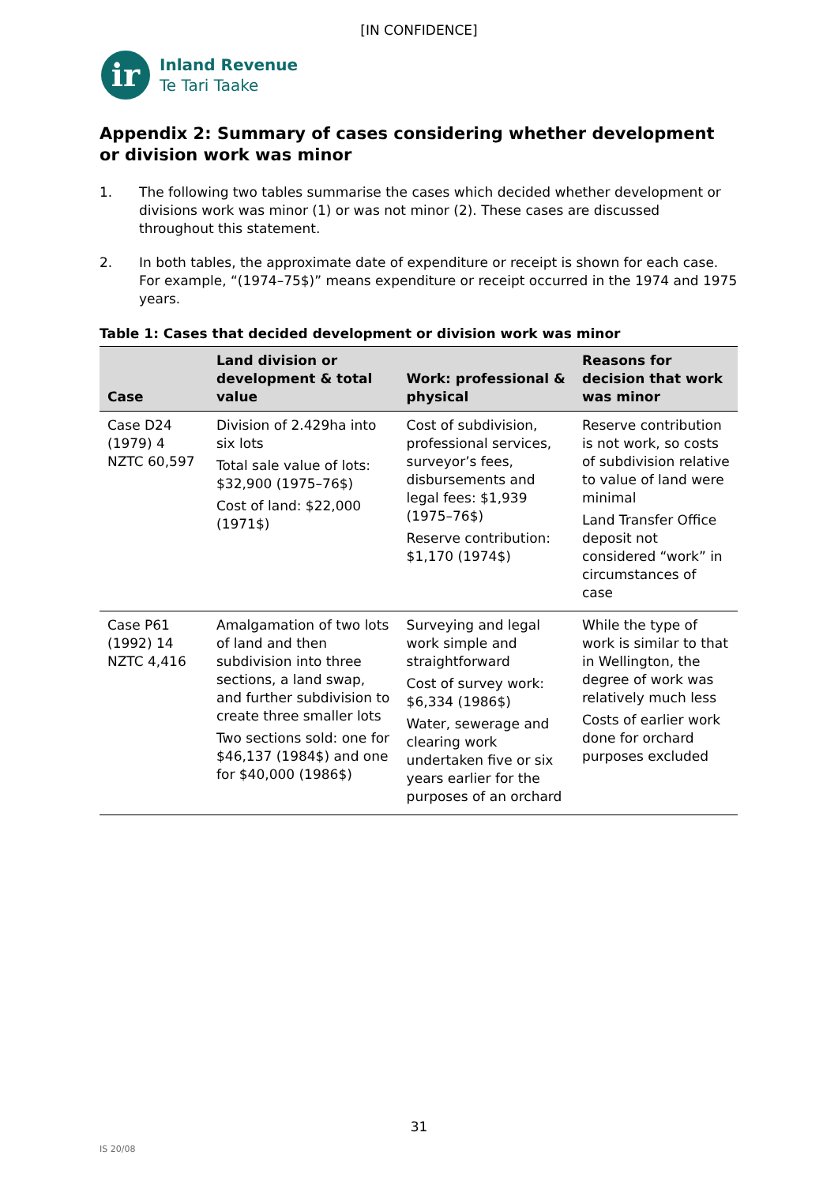[IN CONFIDENCE]
ir
Inland Revenue
Te Tari Taake
Appendix 2: Summary of cases considering whether development or division work was minor
1. The following two tables summarise the cases which decided whether development or divisions work was minor (1) or was not minor (2). These cases are discussed throughout this statement.
2. In both tables, the approximate date of expenditure or receipt is shown for each case. For example, “(1974–75$)” means expenditure or receipt occurred in the 1974 and 1975 years.
Table 1: Cases that decided development or division work was minor
| Case | Land division or development & total value | Work: professional & physical | Reasons for decision that work was minor |
| --- | --- | --- | --- |
| Case D24 (1979) 4 NZTC 60,597 | Division of 2.429ha into six lots Total sale value of lots: $32,900 (1975–76$) Cost of land: $22,000 (1971$) | Cost of subdivision, professional services, surveyor’s fees, disbursements and legal fees: $1,939 (1975–76$) Reserve contribution: $1,170 (1974$) | Reserve contribution is not work, so costs of subdivision relative to value of land were minimal Land Transfer Office deposit not considered “work” in circumstances of case |
| Case P61 (1992) 14 NZTC 4,416 | Amalgamation of two lots of land and then subdivision into three sections, a land swap, and further subdivision to create three smaller lots Two sections sold: one for $46,137 (1984$) and one for $40,000 (1986$) | Surveying and legal work simple and straightforward Cost of survey work: $6,334 (1986$) Water, sewerage and clearing work undertaken five or six years earlier for the purposes of an orchard | While the type of work is similar to that in Wellington, the degree of work was relatively much less Costs of earlier work done for orchard purposes excluded |
31
IS 20/08